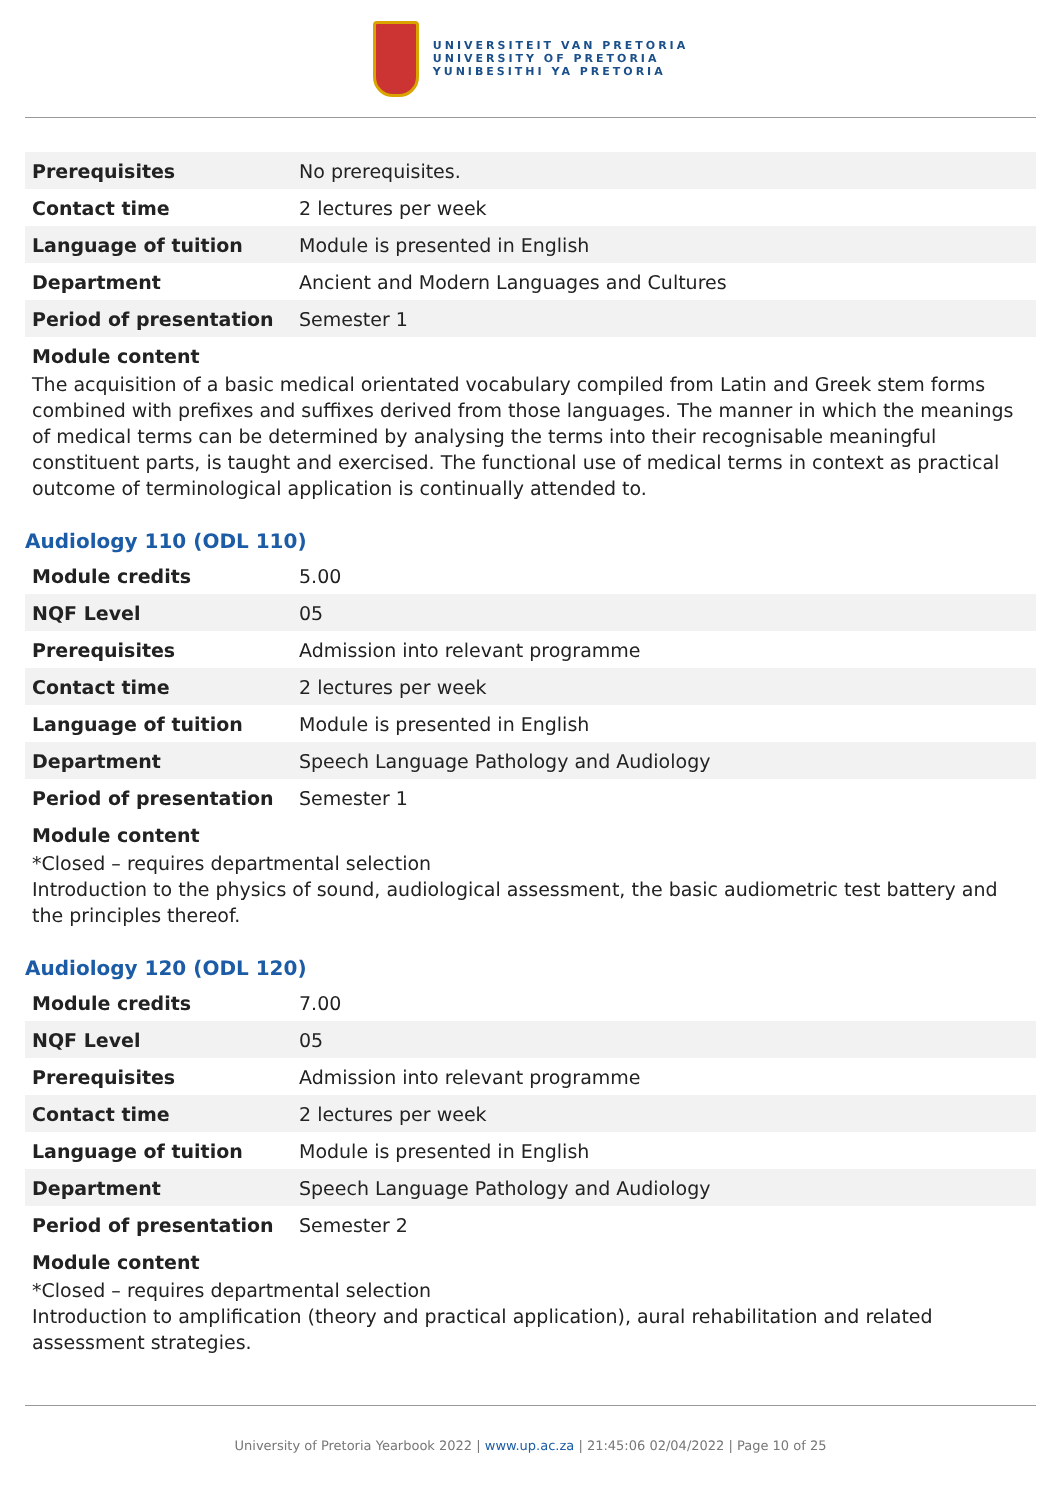UNIVERSITEIT VAN PRETORIA
UNIVERSITY OF PRETORIA
YUNIBESITHI YA PRETORIA
| Prerequisites | No prerequisites. |
| Contact time | 2 lectures per week |
| Language of tuition | Module is presented in English |
| Department | Ancient and Modern Languages and Cultures |
| Period of presentation | Semester 1 |
Module content
The acquisition of a basic medical orientated vocabulary compiled from Latin and Greek stem forms combined with prefixes and suffixes derived from those languages. The manner in which the meanings of medical terms can be determined by analysing the terms into their recognisable meaningful constituent parts, is taught and exercised. The functional use of medical terms in context as practical outcome of terminological application is continually attended to.
Audiology 110 (ODL 110)
| Module credits | 5.00 |
| NQF Level | 05 |
| Prerequisites | Admission into relevant programme |
| Contact time | 2 lectures per week |
| Language of tuition | Module is presented in English |
| Department | Speech Language Pathology and Audiology |
| Period of presentation | Semester 1 |
Module content
*Closed – requires departmental selection
Introduction to the physics of sound, audiological assessment, the basic audiometric test battery and the principles thereof.
Audiology 120 (ODL 120)
| Module credits | 7.00 |
| NQF Level | 05 |
| Prerequisites | Admission into relevant programme |
| Contact time | 2 lectures per week |
| Language of tuition | Module is presented in English |
| Department | Speech Language Pathology and Audiology |
| Period of presentation | Semester 2 |
Module content
*Closed – requires departmental selection
Introduction to amplification (theory and practical application), aural rehabilitation and related assessment strategies.
University of Pretoria Yearbook 2022 | www.up.ac.za | 21:45:06 02/04/2022 | Page 10 of 25